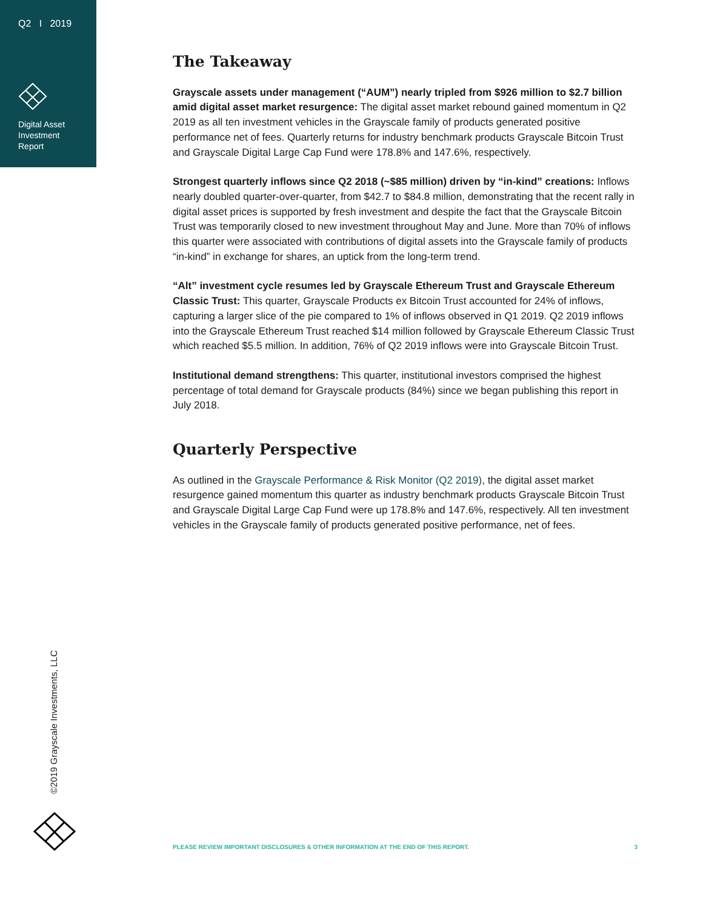Q2 I 2019
Digital Asset
Investment
Report
The Takeaway
Grayscale assets under management (“AUM”) nearly tripled from $926 million to $2.7 billion amid digital asset market resurgence: The digital asset market rebound gained momentum in Q2 2019 as all ten investment vehicles in the Grayscale family of products generated positive performance net of fees. Quarterly returns for industry benchmark products Grayscale Bitcoin Trust and Grayscale Digital Large Cap Fund were 178.8% and 147.6%, respectively.
Strongest quarterly inflows since Q2 2018 (~$85 million) driven by “in-kind” creations: Inflows nearly doubled quarter-over-quarter, from $42.7 to $84.8 million, demonstrating that the recent rally in digital asset prices is supported by fresh investment and despite the fact that the Grayscale Bitcoin Trust was temporarily closed to new investment throughout May and June. More than 70% of inflows this quarter were associated with contributions of digital assets into the Grayscale family of products “in-kind” in exchange for shares, an uptick from the long-term trend.
“Alt” investment cycle resumes led by Grayscale Ethereum Trust and Grayscale Ethereum Classic Trust: This quarter, Grayscale Products ex Bitcoin Trust accounted for 24% of inflows, capturing a larger slice of the pie compared to 1% of inflows observed in Q1 2019. Q2 2019 inflows into the Grayscale Ethereum Trust reached $14 million followed by Grayscale Ethereum Classic Trust which reached $5.5 million. In addition, 76% of Q2 2019 inflows were into Grayscale Bitcoin Trust.
Institutional demand strengthens: This quarter, institutional investors comprised the highest percentage of total demand for Grayscale products (84%) since we began publishing this report in July 2018.
Quarterly Perspective
As outlined in the Grayscale Performance & Risk Monitor (Q2 2019), the digital asset market resurgence gained momentum this quarter as industry benchmark products Grayscale Bitcoin Trust and Grayscale Digital Large Cap Fund were up 178.8% and 147.6%, respectively. All ten investment vehicles in the Grayscale family of products generated positive performance, net of fees.
©2019 Grayscale Investments, LLC
PLEASE REVIEW IMPORTANT DISCLOSURES & OTHER INFORMATION AT THE END OF THIS REPORT. 3